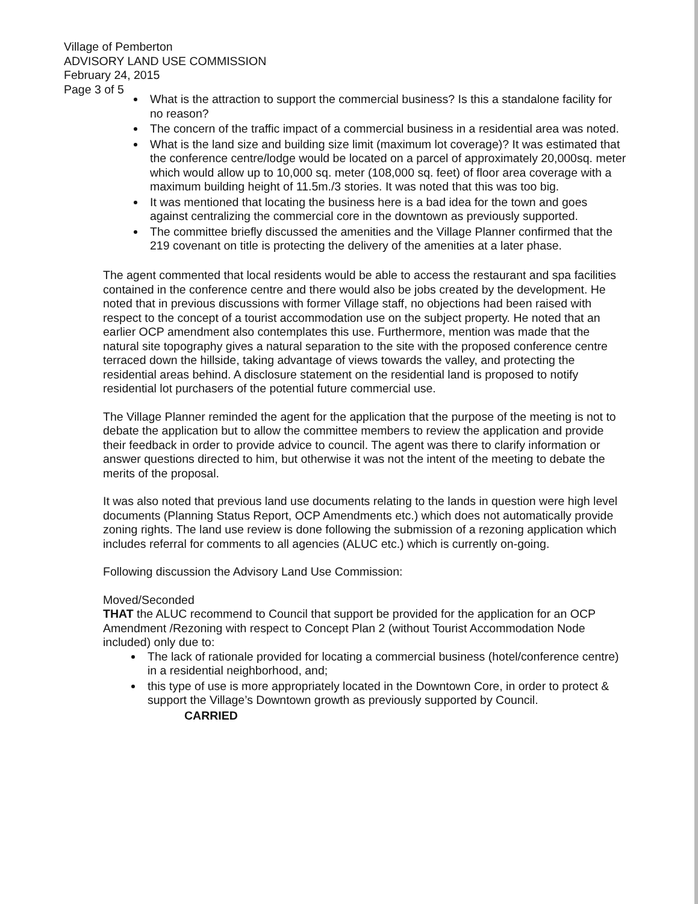Village of Pemberton
ADVISORY LAND USE COMMISSION
February 24, 2015
Page 3 of 5
What is the attraction to support the commercial business? Is this a standalone facility for no reason?
The concern of the traffic impact of a commercial business in a residential area was noted.
What is the land size and building size limit (maximum lot coverage)? It was estimated that the conference centre/lodge would be located on a parcel of approximately 20,000sq. meter which would allow up to 10,000 sq. meter (108,000 sq. feet) of floor area coverage with a maximum building height of 11.5m./3 stories. It was noted that this was too big.
It was mentioned that locating the business here is a bad idea for the town and goes against centralizing the commercial core in the downtown as previously supported.
The committee briefly discussed the amenities and the Village Planner confirmed that the 219 covenant on title is protecting the delivery of the amenities at a later phase.
The agent commented that local residents would be able to access the restaurant and spa facilities contained in the conference centre and there would also be jobs created by the development. He noted that in previous discussions with former Village staff, no objections had been raised with respect to the concept of a tourist accommodation use on the subject property. He noted that an earlier OCP amendment also contemplates this use. Furthermore, mention was made that the natural site topography gives a natural separation to the site with the proposed conference centre terraced down the hillside, taking advantage of views towards the valley, and protecting the residential areas behind. A disclosure statement on the residential land is proposed to notify residential lot purchasers of the potential future commercial use.
The Village Planner reminded the agent for the application that the purpose of the meeting is not to debate the application but to allow the committee members to review the application and provide their feedback in order to provide advice to council. The agent was there to clarify information or answer questions directed to him, but otherwise it was not the intent of the meeting to debate the merits of the proposal.
It was also noted that previous land use documents relating to the lands in question were high level documents (Planning Status Report, OCP Amendments etc.) which does not automatically provide zoning rights. The land use review is done following the submission of a rezoning application which includes referral for comments to all agencies (ALUC etc.) which is currently on-going.
Following discussion the Advisory Land Use Commission:
Moved/Seconded
THAT the ALUC recommend to Council that support be provided for the application for an OCP Amendment /Rezoning with respect to Concept Plan 2 (without Tourist Accommodation Node included) only due to:
The lack of rationale provided for locating a commercial business (hotel/conference centre) in a residential neighborhood, and;
this type of use is more appropriately located in the Downtown Core, in order to protect & support the Village’s Downtown growth as previously supported by Council.
CARRIED